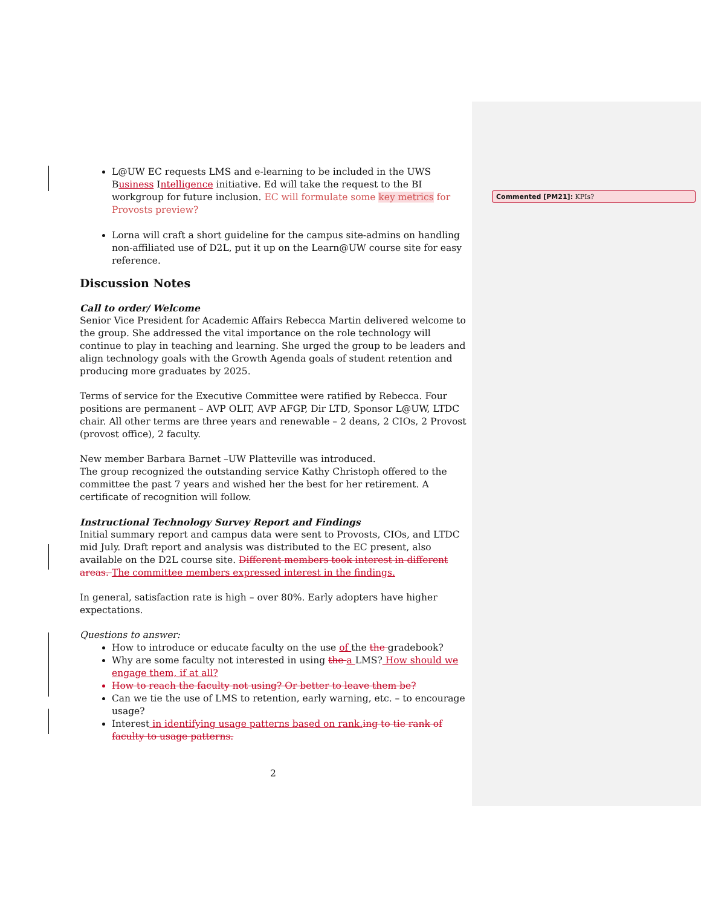Commented [PM21]: KPIs?
L@UW EC requests LMS and e-learning to be included in the UWS Business Intelligence initiative. Ed will take the request to the BI workgroup for future inclusion. EC will formulate some key metrics for Provosts preview?
Lorna will craft a short guideline for the campus site-admins on handling non-affiliated use of D2L, put it up on the Learn@UW course site for easy reference.
Discussion Notes
Call to order/ Welcome
Senior Vice President for Academic Affairs Rebecca Martin delivered welcome to the group. She addressed the vital importance on the role technology will continue to play in teaching and learning. She urged the group to be leaders and align technology goals with the Growth Agenda goals of student retention and producing more graduates by 2025.
Terms of service for the Executive Committee were ratified by Rebecca. Four positions are permanent – AVP OLIT, AVP AFGP, Dir LTD, Sponsor L@UW, LTDC chair. All other terms are three years and renewable – 2 deans, 2 CIOs, 2 Provost (provost office), 2 faculty.
New member Barbara Barnet –UW Platteville was introduced.
The group recognized the outstanding service Kathy Christoph offered to the committee the past 7 years and wished her the best for her retirement. A certificate of recognition will follow.
Instructional Technology Survey Report and Findings
Initial summary report and campus data were sent to Provosts, CIOs, and LTDC mid July. Draft report and analysis was distributed to the EC present, also available on the D2L course site. Different members took interest in different areas. The committee members expressed interest in the findings.
In general, satisfaction rate is high – over 80%. Early adopters have higher expectations.
Questions to answer:
How to introduce or educate faculty on the use of the the gradebook?
Why are some faculty not interested in using the a LMS? How should we engage them, if at all?
How to reach the faculty not using? Or better to leave them be?
Can we tie the use of LMS to retention, early warning, etc. – to encourage usage?
Interest in identifying usage patterns based on rank. ing to tie rank of faculty to usage patterns.
2